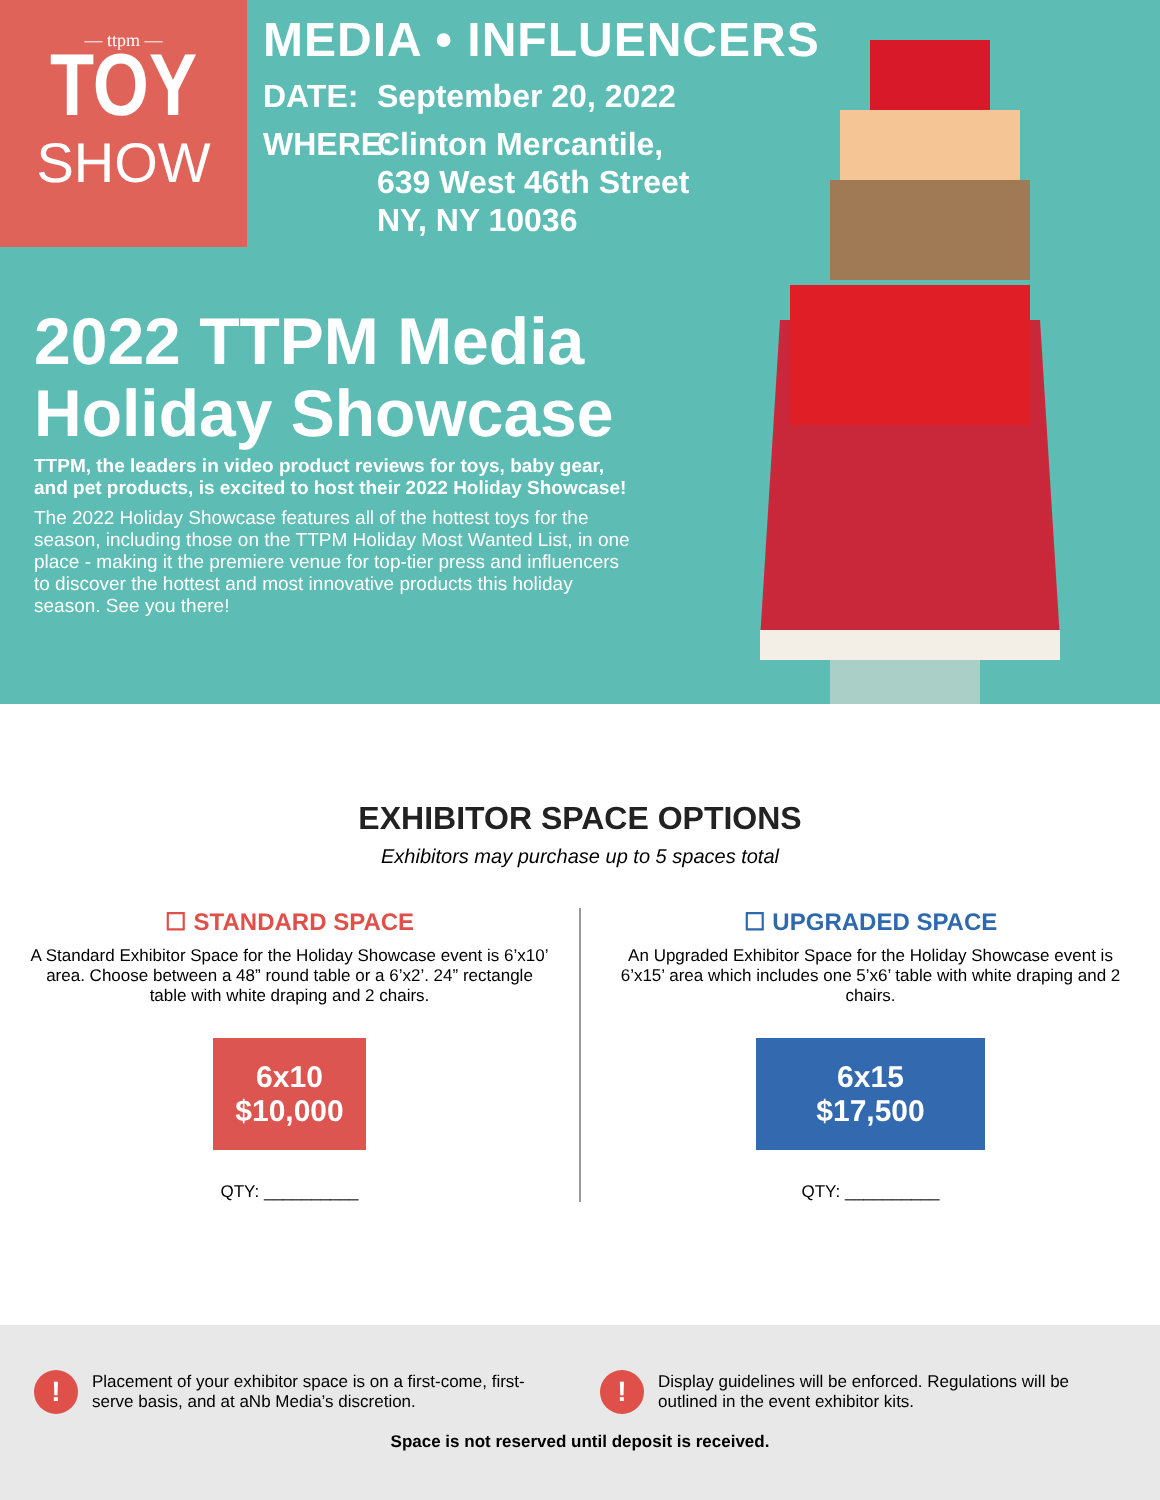— ttpm —
TOY
SHOW
MEDIA • INFLUENCERS
DATE: September 20, 2022
WHERE:
Clinton Mercantile,
639 West 46th Street
NY, NY 10036
2022 TTPM Media Holiday Showcase
TTPM, the leaders in video product reviews for toys, baby gear, and pet products, is excited to host their 2022 Holiday Showcase!
The 2022 Holiday Showcase features all of the hottest toys for the season, including those on the TTPM Holiday Most Wanted List, in one place - making it the premiere venue for top-tier press and influencers to discover the hottest and most innovative products this holiday season. See you there!
EXHIBITOR SPACE OPTIONS
Exhibitors may purchase up to 5 spaces total
☐ STANDARD SPACE
A Standard Exhibitor Space for the Holiday Showcase event is 6’x10’ area. Choose between a 48” round table or a 6’x2’. 24” rectangle table with white draping and 2 chairs.
6x10
$10,000
QTY: __________
☐ UPGRADED SPACE
An Upgraded Exhibitor Space for the Holiday Showcase event is 6’x15’ area which includes one 5’x6’ table with white draping and 2 chairs.
6x15
$17,500
QTY: __________
!
Placement of your exhibitor space is on a first-come, first-serve basis, and at aNb Media’s discretion.
!
Display guidelines will be enforced. Regulations will be outlined in the event exhibitor kits.
Space is not reserved until deposit is received.